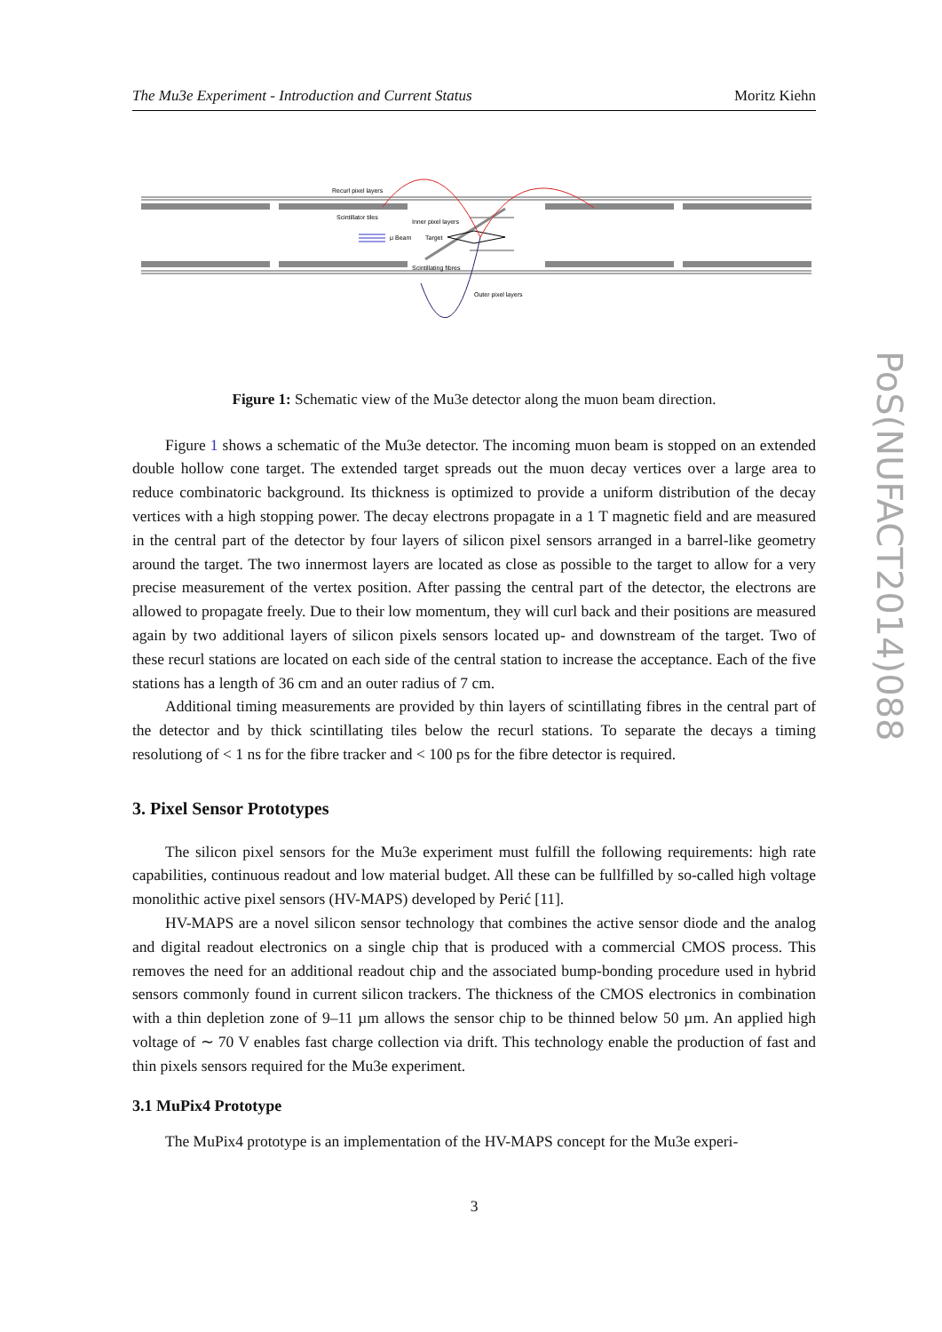The Mu3e Experiment - Introduction and Current Status Moritz Kiehn
Recurl pixel layers
Scintillator tiles
Inner pixel layers
μ Beam
Target
Scintillating fibres
Outer pixel layers
Figure 1: Schematic view of the Mu3e detector along the muon beam direction.
Figure 1 shows a schematic of the Mu3e detector. The incoming muon beam is stopped on an extended double hollow cone target. The extended target spreads out the muon decay vertices over a large area to reduce combinatoric background. Its thickness is optimized to provide a uniform distribution of the decay vertices with a high stopping power. The decay electrons propagate in a 1 T magnetic field and are measured in the central part of the detector by four layers of silicon pixel sensors arranged in a barrel-like geometry around the target. The two innermost layers are located as close as possible to the target to allow for a very precise measurement of the vertex position. After passing the central part of the detector, the electrons are allowed to propagate freely. Due to their low momentum, they will curl back and their positions are measured again by two additional layers of silicon pixels sensors located up- and downstream of the target. Two of these recurl stations are located on each side of the central station to increase the acceptance. Each of the five stations has a length of 36 cm and an outer radius of 7 cm.
Additional timing measurements are provided by thin layers of scintillating fibres in the central part of the detector and by thick scintillating tiles below the recurl stations. To separate the decays a timing resolutiong of < 1 ns for the fibre tracker and < 100 ps for the fibre detector is required.
3. Pixel Sensor Prototypes
The silicon pixel sensors for the Mu3e experiment must fulfill the following requirements: high rate capabilities, continuous readout and low material budget. All these can be fullfilled by so-called high voltage monolithic active pixel sensors (HV-MAPS) developed by Perić [11].
HV-MAPS are a novel silicon sensor technology that combines the active sensor diode and the analog and digital readout electronics on a single chip that is produced with a commercial CMOS process. This removes the need for an additional readout chip and the associated bump-bonding procedure used in hybrid sensors commonly found in current silicon trackers. The thickness of the CMOS electronics in combination with a thin depletion zone of 9–11 µm allows the sensor chip to be thinned below 50 µm. An applied high voltage of ∼ 70 V enables fast charge collection via drift. This technology enable the production of fast and thin pixels sensors required for the Mu3e experiment.
3.1 MuPix4 Prototype
The MuPix4 prototype is an implementation of the HV-MAPS concept for the Mu3e experi-
3
PoS(NUFACT2014)088